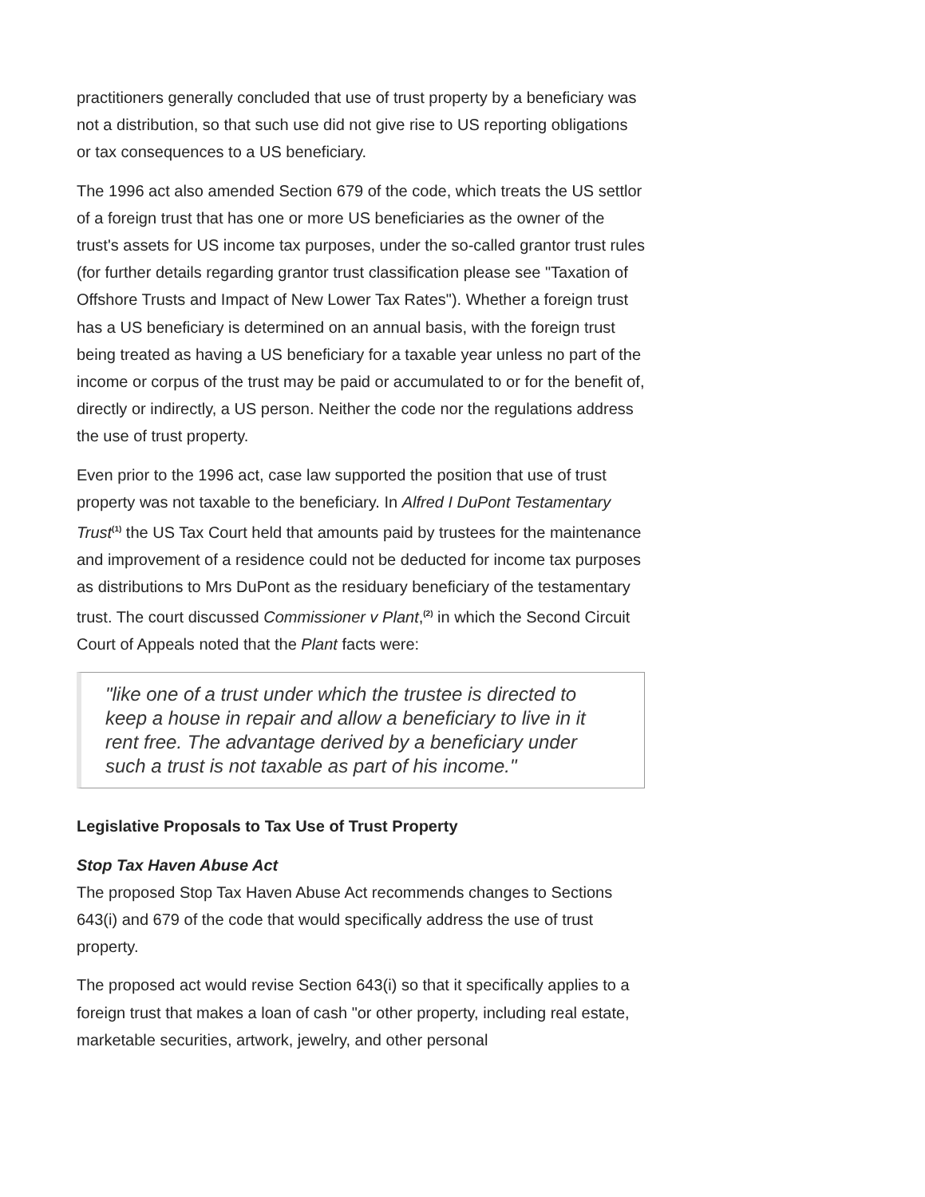practitioners generally concluded that use of trust property by a beneficiary was not a distribution, so that such use did not give rise to US reporting obligations or tax consequences to a US beneficiary.
The 1996 act also amended Section 679 of the code, which treats the US settlor of a foreign trust that has one or more US beneficiaries as the owner of the trust's assets for US income tax purposes, under the so-called grantor trust rules (for further details regarding grantor trust classification please see "Taxation of Offshore Trusts and Impact of New Lower Tax Rates"). Whether a foreign trust has a US beneficiary is determined on an annual basis, with the foreign trust being treated as having a US beneficiary for a taxable year unless no part of the income or corpus of the trust may be paid or accumulated to or for the benefit of, directly or indirectly, a US person. Neither the code nor the regulations address the use of trust property.
Even prior to the 1996 act, case law supported the position that use of trust property was not taxable to the beneficiary. In Alfred I DuPont Testamentary Trust<sup>(1)</sup> the US Tax Court held that amounts paid by trustees for the maintenance and improvement of a residence could not be deducted for income tax purposes as distributions to Mrs DuPont as the residuary beneficiary of the testamentary trust. The court discussed Commissioner v Plant,<sup>(2)</sup> in which the Second Circuit Court of Appeals noted that the Plant facts were:
"like one of a trust under which the trustee is directed to keep a house in repair and allow a beneficiary to live in it rent free. The advantage derived by a beneficiary under such a trust is not taxable as part of his income."
Legislative Proposals to Tax Use of Trust Property
Stop Tax Haven Abuse Act
The proposed Stop Tax Haven Abuse Act recommends changes to Sections 643(i) and 679 of the code that would specifically address the use of trust property.
The proposed act would revise Section 643(i) so that it specifically applies to a foreign trust that makes a loan of cash "or other property, including real estate, marketable securities, artwork, jewelry, and other personal